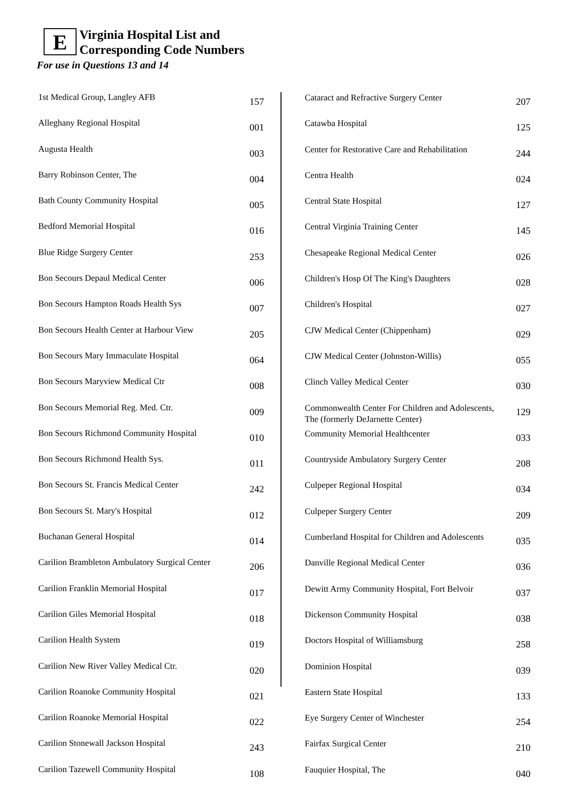E Virginia Hospital List and
Corresponding Code Numbers
For use in Questions 13 and 14
| 1st Medical Group, Langley AFB | 157 |
| Alleghany Regional Hospital | 001 |
| Augusta Health | 003 |
| Barry Robinson Center, The | 004 |
| Bath County Community Hospital | 005 |
| Bedford Memorial Hospital | 016 |
| Blue Ridge Surgery Center | 253 |
| Bon Secours Depaul Medical Center | 006 |
| Bon Secours Hampton Roads Health Sys | 007 |
| Bon Secours Health Center at Harbour View | 205 |
| Bon Secours Mary Immaculate Hospital | 064 |
| Bon Secours Maryview Medical Ctr | 008 |
| Bon Secours Memorial Reg. Med. Ctr. | 009 |
| Bon Secours Richmond Community Hospital | 010 |
| Bon Secours Richmond Health Sys. | 011 |
| Bon Secours St. Francis Medical Center | 242 |
| Bon Secours St. Mary's Hospital | 012 |
| Buchanan General Hospital | 014 |
| Carilion Brambleton Ambulatory Surgical Center | 206 |
| Carilion Franklin Memorial Hospital | 017 |
| Carilion Giles Memorial Hospital | 018 |
| Carilion Health System | 019 |
| Carilion New River Valley Medical Ctr. | 020 |
| Carilion Roanoke Community Hospital | 021 |
| Carilion Roanoke Memorial Hospital | 022 |
| Carilion Stonewall Jackson Hospital | 243 |
| Carilion Tazewell Community Hospital | 108 |
| Cataract and Refractive Surgery Center | 207 |
| Catawba Hospital | 125 |
| Center for Restorative Care and Rehabilitation | 244 |
| Centra Health | 024 |
| Central State Hospital | 127 |
| Central Virginia Training Center | 145 |
| Chesapeake Regional Medical Center | 026 |
| Children's Hosp Of The King's Daughters | 028 |
| Children's Hospital | 027 |
| CJW Medical Center (Chippenham) | 029 |
| CJW Medical Center (Johnston-Willis) | 055 |
| Clinch Valley Medical Center | 030 |
| Commonwealth Center For Children and Adolescents, The (formerly DeJarnette Center) | 129 |
| Community Memorial Healthcenter | 033 |
| Countryside Ambulatory Surgery Center | 208 |
| Culpeper Regional Hospital | 034 |
| Culpeper Surgery Center | 209 |
| Cumberland Hospital for Children and Adolescents | 035 |
| Danville Regional Medical Center | 036 |
| Dewitt Army Community Hospital, Fort Belvoir | 037 |
| Dickenson Community Hospital | 038 |
| Doctors Hospital of Williamsburg | 258 |
| Dominion Hospital | 039 |
| Eastern State Hospital | 133 |
| Eye Surgery Center of Winchester | 254 |
| Fairfax Surgical Center | 210 |
| Fauquier Hospital, The | 040 |